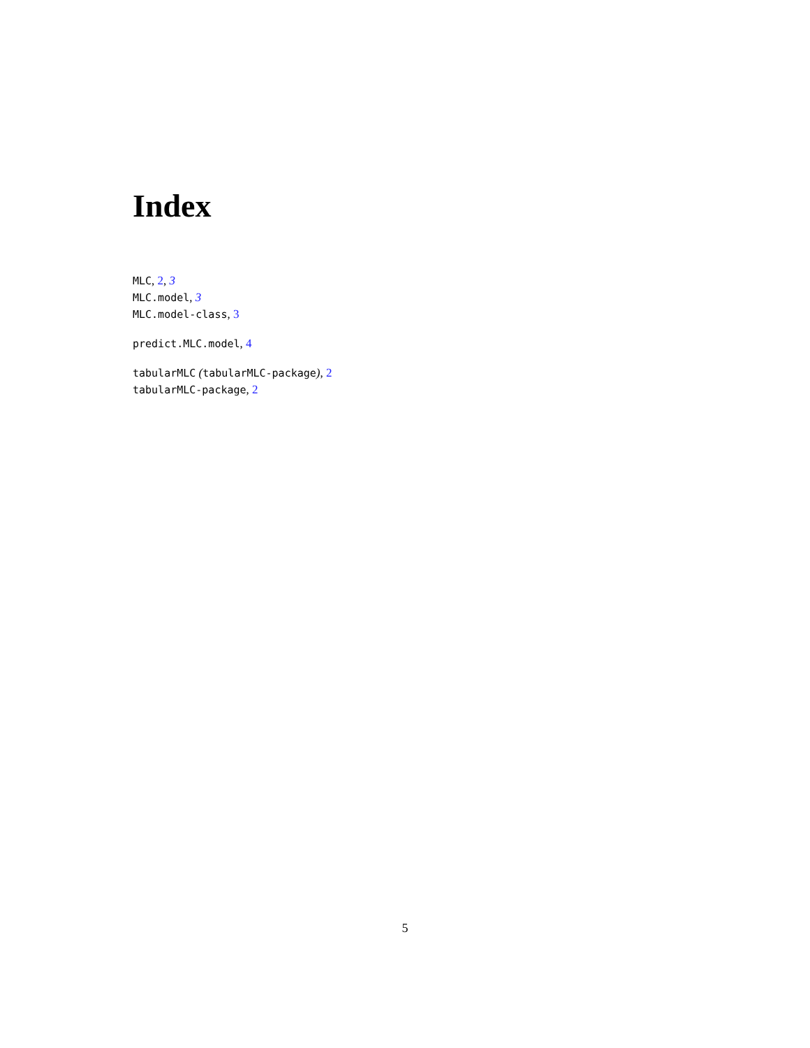Index
MLC, 2, 3
MLC.model, 3
MLC.model-class, 3
predict.MLC.model, 4
tabularMLC (tabularMLC-package), 2
tabularMLC-package, 2
5